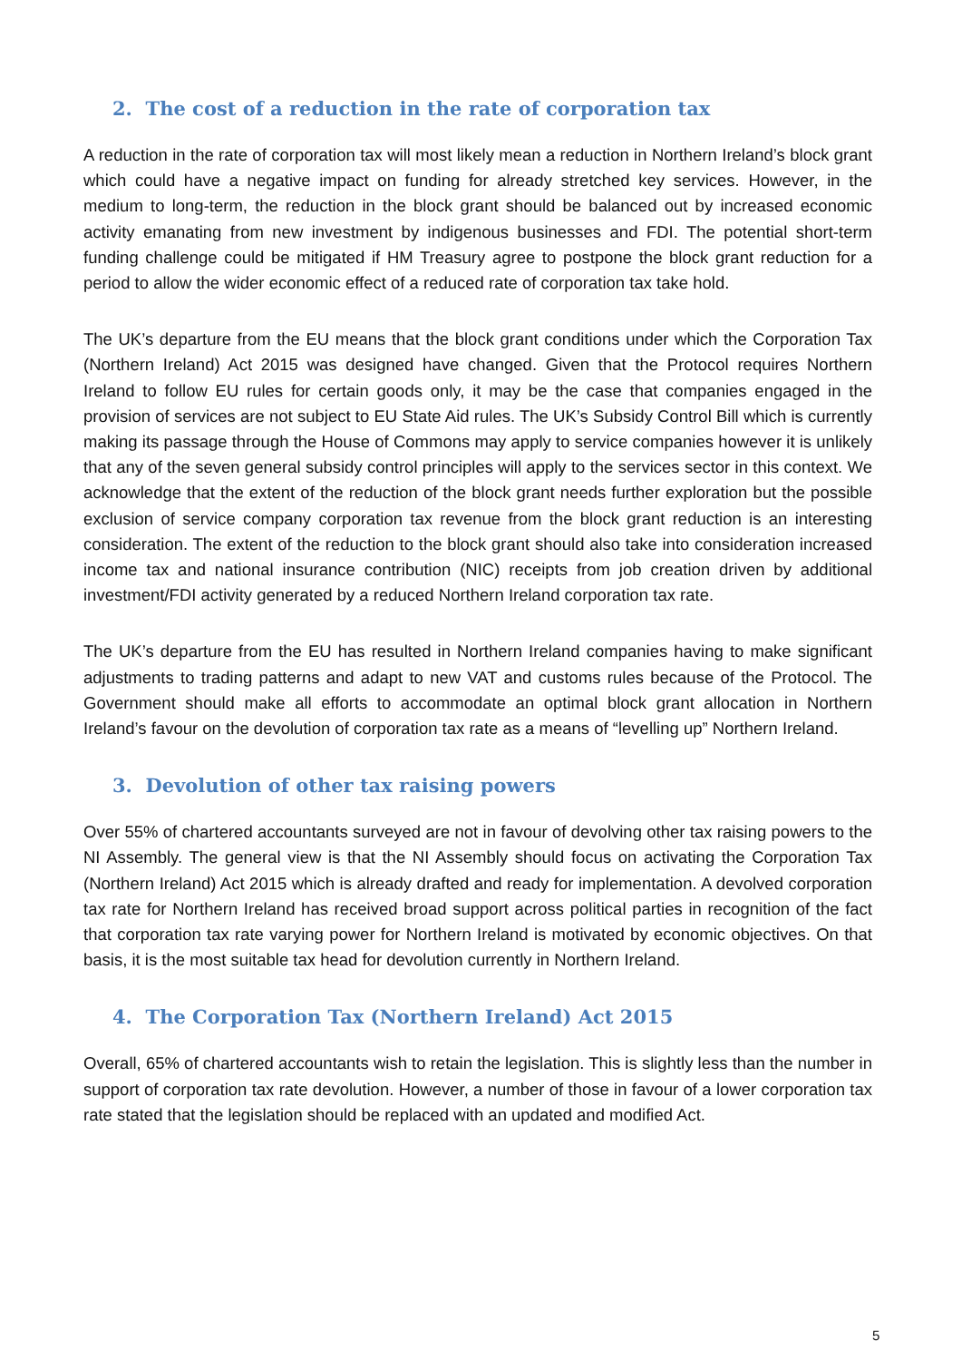2. The cost of a reduction in the rate of corporation tax
A reduction in the rate of corporation tax will most likely mean a reduction in Northern Ireland’s block grant which could have a negative impact on funding for already stretched key services. However, in the medium to long-term, the reduction in the block grant should be balanced out by increased economic activity emanating from new investment by indigenous businesses and FDI. The potential short-term funding challenge could be mitigated if HM Treasury agree to postpone the block grant reduction for a period to allow the wider economic effect of a reduced rate of corporation tax take hold.
The UK’s departure from the EU means that the block grant conditions under which the Corporation Tax (Northern Ireland) Act 2015 was designed have changed. Given that the Protocol requires Northern Ireland to follow EU rules for certain goods only, it may be the case that companies engaged in the provision of services are not subject to EU State Aid rules. The UK’s Subsidy Control Bill which is currently making its passage through the House of Commons may apply to service companies however it is unlikely that any of the seven general subsidy control principles will apply to the services sector in this context. We acknowledge that the extent of the reduction of the block grant needs further exploration but the possible exclusion of service company corporation tax revenue from the block grant reduction is an interesting consideration. The extent of the reduction to the block grant should also take into consideration increased income tax and national insurance contribution (NIC) receipts from job creation driven by additional investment/FDI activity generated by a reduced Northern Ireland corporation tax rate.
The UK’s departure from the EU has resulted in Northern Ireland companies having to make significant adjustments to trading patterns and adapt to new VAT and customs rules because of the Protocol. The Government should make all efforts to accommodate an optimal block grant allocation in Northern Ireland’s favour on the devolution of corporation tax rate as a means of “levelling up” Northern Ireland.
3. Devolution of other tax raising powers
Over 55% of chartered accountants surveyed are not in favour of devolving other tax raising powers to the NI Assembly. The general view is that the NI Assembly should focus on activating the Corporation Tax (Northern Ireland) Act 2015 which is already drafted and ready for implementation. A devolved corporation tax rate for Northern Ireland has received broad support across political parties in recognition of the fact that corporation tax rate varying power for Northern Ireland is motivated by economic objectives. On that basis, it is the most suitable tax head for devolution currently in Northern Ireland.
4. The Corporation Tax (Northern Ireland) Act 2015
Overall, 65% of chartered accountants wish to retain the legislation. This is slightly less than the number in support of corporation tax rate devolution. However, a number of those in favour of a lower corporation tax rate stated that the legislation should be replaced with an updated and modified Act.
5